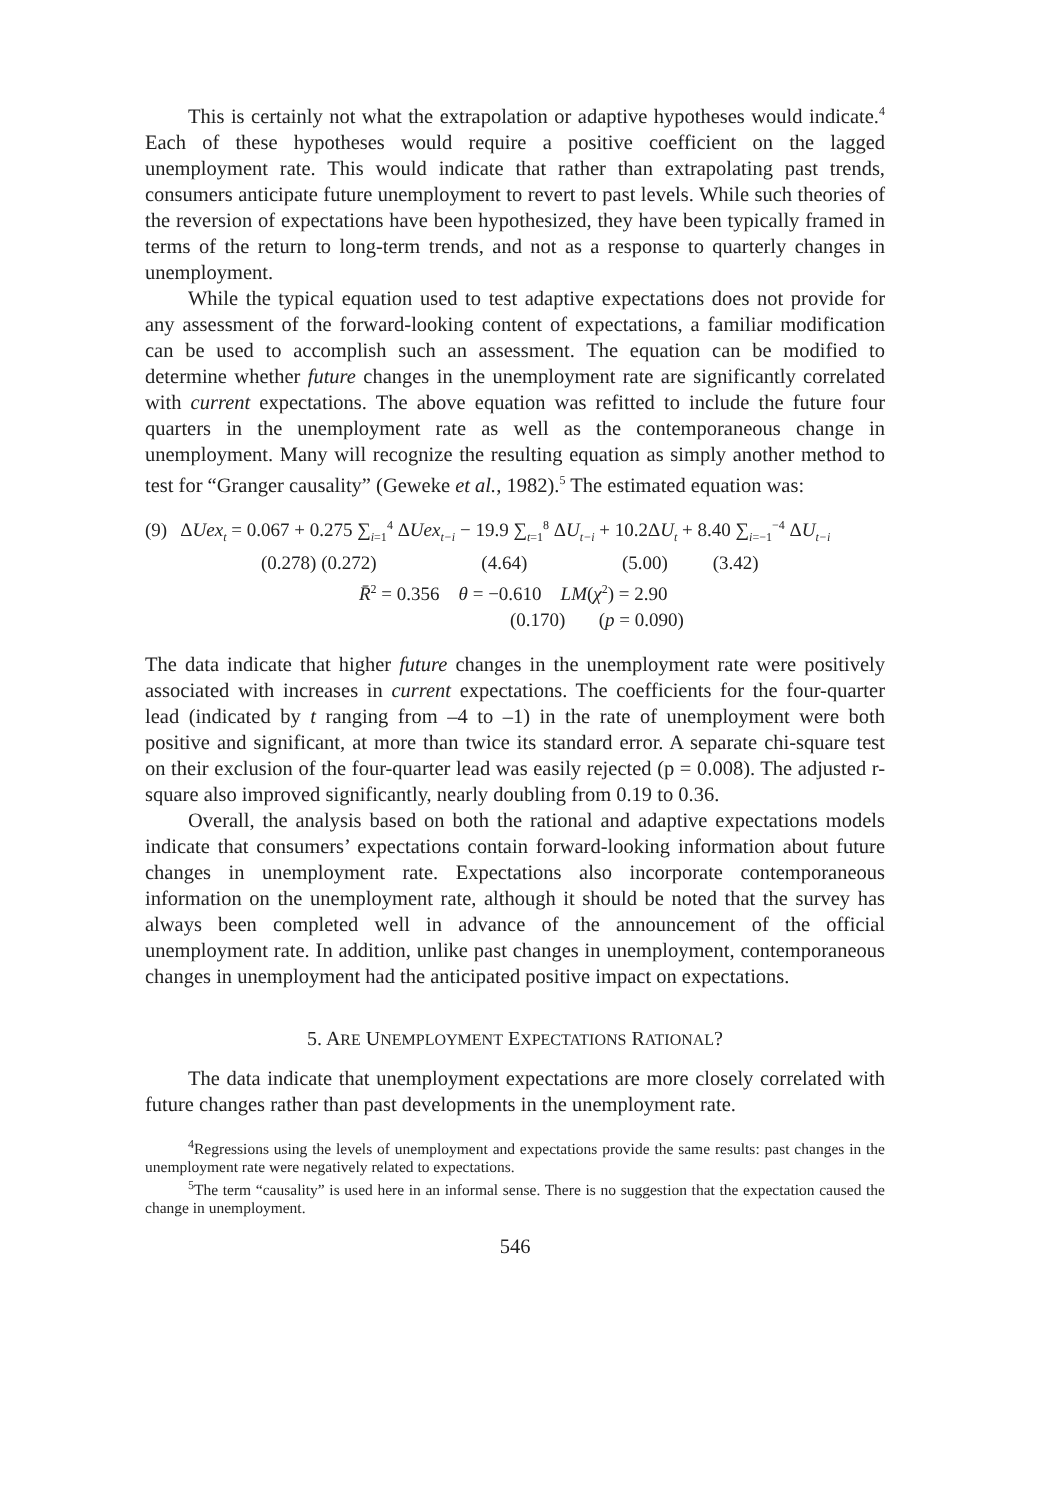This is certainly not what the extrapolation or adaptive hypotheses would indicate.<sup>4</sup> Each of these hypotheses would require a positive coefficient on the lagged unemployment rate. This would indicate that rather than extrapolating past trends, consumers anticipate future unemployment to revert to past levels. While such theories of the reversion of expectations have been hypothesized, they have been typically framed in terms of the return to long-term trends, and not as a response to quarterly changes in unemployment.
While the typical equation used to test adaptive expectations does not provide for any assessment of the forward-looking content of expectations, a familiar modification can be used to accomplish such an assessment. The equation can be modified to determine whether future changes in the unemployment rate are significantly correlated with current expectations. The above equation was refitted to include the future four quarters in the unemployment rate as well as the contemporaneous change in unemployment. Many will recognize the resulting equation as simply another method to test for “Granger causality” (Geweke et al., 1982).<sup>5</sup> The estimated equation was:
(9) ΔUex<sub>t</sub> = 0.067 + 0.275 ∑<sub>i=1</sub><sup>4</sup> ΔUex<sub>t−i</sub> − 19.9 ∑<sub>t=1</sub><sup>8</sup> ΔU<sub>t−i</sub> + 10.2ΔU<sub>t</sub> + 8.40 ∑<sub>i=−1</sub><sup>−4</sup> ΔU<sub>t−i</sub>
(0.278) (0.272) (4.64) (5.00) (3.42)
R̄<sup>2</sup> = 0.356 θ = −0.610 LM(χ<sup>2</sup>) = 2.90
(0.170) (p = 0.090)
The data indicate that higher future changes in the unemployment rate were positively associated with increases in current expectations. The coefficients for the four-quarter lead (indicated by t ranging from –4 to –1) in the rate of unemployment were both positive and significant, at more than twice its standard error. A separate chi-square test on their exclusion of the four-quarter lead was easily rejected (p = 0.008). The adjusted r-square also improved significantly, nearly doubling from 0.19 to 0.36.
Overall, the analysis based on both the rational and adaptive expectations models indicate that consumers’ expectations contain forward-looking information about future changes in unemployment rate. Expectations also incorporate contemporaneous information on the unemployment rate, although it should be noted that the survey has always been completed well in advance of the announcement of the official unemployment rate. In addition, unlike past changes in unemployment, contemporaneous changes in unemployment had the anticipated positive impact on expectations.
5. ARE UNEMPLOYMENT EXPECTATIONS RATIONAL?
The data indicate that unemployment expectations are more closely correlated with future changes rather than past developments in the unemployment rate.
<sup>4</sup> Regressions using the levels of unemployment and expectations provide the same results: past changes in the unemployment rate were negatively related to expectations.
<sup>5</sup> The term “causality” is used here in an informal sense. There is no suggestion that the expectation caused the change in unemployment.
546